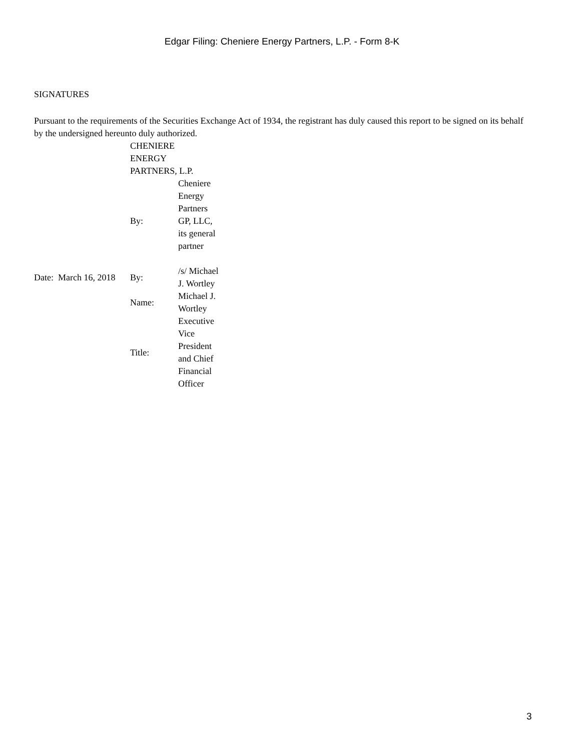Edgar Filing: Cheniere Energy Partners, L.P. - Form 8-K
SIGNATURES
Pursuant to the requirements of the Securities Exchange Act of 1934, the registrant has duly caused this report to be signed on its behalf by the undersigned hereunto duly authorized.
| | | CHENIERE ENERGY PARTNERS, L.P. | |
| | | By: | Cheniere Energy Partners GP, LLC, its general partner |
| Date: | March 16, 2018 | By: | /s/ Michael J. Wortley |
| | | Name: | Michael J. Wortley |
| | | Title: | Executive Vice President and Chief Financial Officer |
3